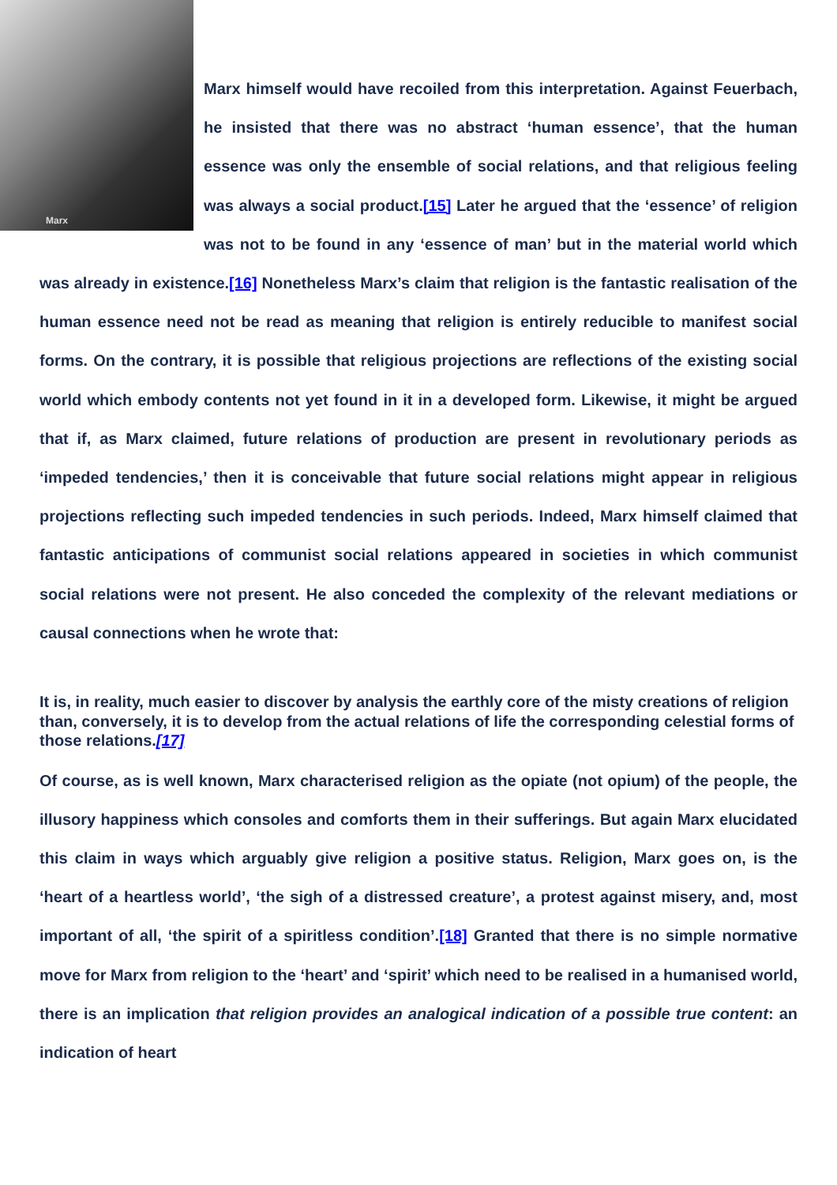Marx
Marx himself would have recoiled from this interpretation. Against Feuerbach, he insisted that there was no abstract ‘human essence’, that the human essence was only the ensemble of social relations, and that religious feeling was always a social product.[15] Later he argued that the ‘essence’ of religion was not to be found in any ‘essence of man’ but in the material world which was already in existence.[16] Nonetheless Marx’s claim that religion is the fantastic realisation of the human essence need not be read as meaning that religion is entirely reducible to manifest social forms. On the contrary, it is possible that religious projections are reflections of the existing social world which embody contents not yet found in it in a developed form. Likewise, it might be argued that if, as Marx claimed, future relations of production are present in revolutionary periods as ‘impeded tendencies,’ then it is conceivable that future social relations might appear in religious projections reflecting such impeded tendencies in such periods. Indeed, Marx himself claimed that fantastic anticipations of communist social relations appeared in societies in which communist social relations were not present. He also conceded the complexity of the relevant mediations or causal connections when he wrote that:
It is, in reality, much easier to discover by analysis the earthly core of the misty creations of religion than, conversely, it is to develop from the actual relations of life the corresponding celestial forms of those relations.[17]
Of course, as is well known, Marx characterised religion as the opiate (not opium) of the people, the illusory happiness which consoles and comforts them in their sufferings. But again Marx elucidated this claim in ways which arguably give religion a positive status. Religion, Marx goes on, is the ‘heart of a heartless world’, ‘the sigh of a distressed creature’, a protest against misery, and, most important of all, ‘the spirit of a spiritless condition’.[18] Granted that there is no simple normative move for Marx from religion to the ‘heart’ and ‘spirit’ which need to be realised in a humanised world, there is an implication that religion provides an analogical indication of a possible true content: an indication of heart